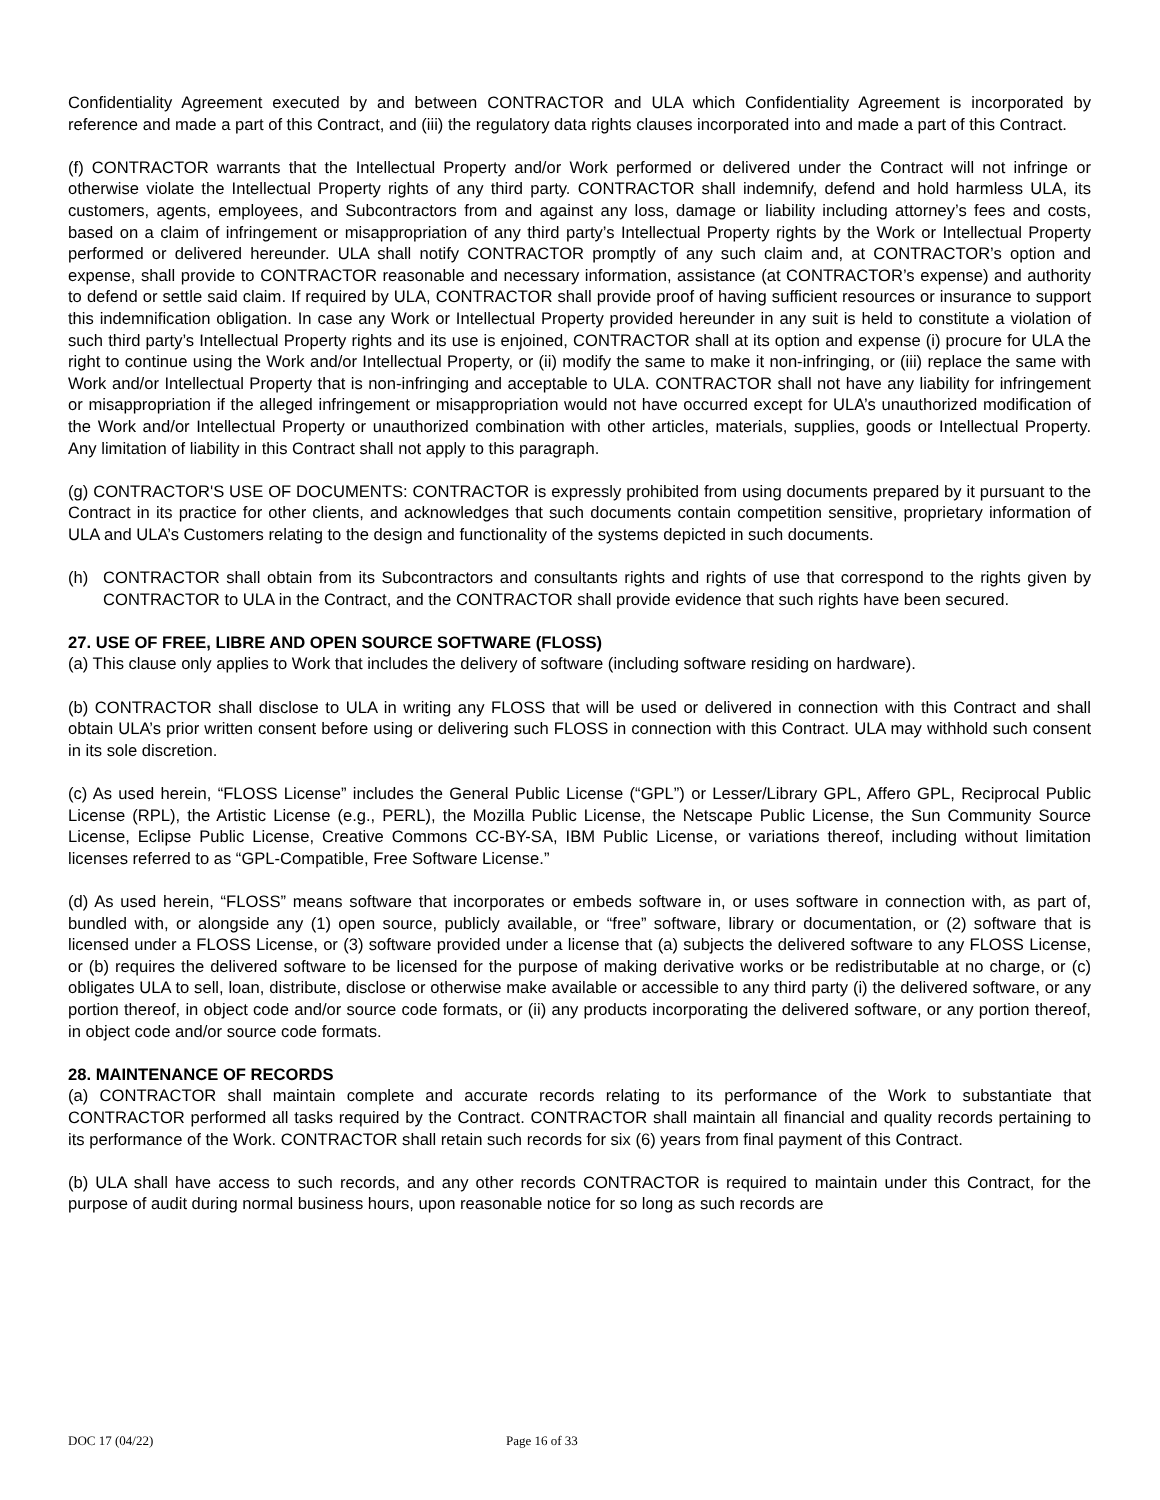Confidentiality Agreement executed by and between CONTRACTOR and ULA which Confidentiality Agreement is incorporated by reference and made a part of this Contract, and (iii) the regulatory data rights clauses incorporated into and made a part of this Contract.
(f) CONTRACTOR warrants that the Intellectual Property and/or Work performed or delivered under the Contract will not infringe or otherwise violate the Intellectual Property rights of any third party. CONTRACTOR shall indemnify, defend and hold harmless ULA, its customers, agents, employees, and Subcontractors from and against any loss, damage or liability including attorney’s fees and costs, based on a claim of infringement or misappropriation of any third party’s Intellectual Property rights by the Work or Intellectual Property performed or delivered hereunder. ULA shall notify CONTRACTOR promptly of any such claim and, at CONTRACTOR’s option and expense, shall provide to CONTRACTOR reasonable and necessary information, assistance (at CONTRACTOR’s expense) and authority to defend or settle said claim. If required by ULA, CONTRACTOR shall provide proof of having sufficient resources or insurance to support this indemnification obligation. In case any Work or Intellectual Property provided hereunder in any suit is held to constitute a violation of such third party’s Intellectual Property rights and its use is enjoined, CONTRACTOR shall at its option and expense (i) procure for ULA the right to continue using the Work and/or Intellectual Property, or (ii) modify the same to make it non-infringing, or (iii) replace the same with Work and/or Intellectual Property that is non-infringing and acceptable to ULA. CONTRACTOR shall not have any liability for infringement or misappropriation if the alleged infringement or misappropriation would not have occurred except for ULA’s unauthorized modification of the Work and/or Intellectual Property or unauthorized combination with other articles, materials, supplies, goods or Intellectual Property. Any limitation of liability in this Contract shall not apply to this paragraph.
(g) CONTRACTOR'S USE OF DOCUMENTS: CONTRACTOR is expressly prohibited from using documents prepared by it pursuant to the Contract in its practice for other clients, and acknowledges that such documents contain competition sensitive, proprietary information of ULA and ULA’s Customers relating to the design and functionality of the systems depicted in such documents.
(h) CONTRACTOR shall obtain from its Subcontractors and consultants rights and rights of use that correspond to the rights given by CONTRACTOR to ULA in the Contract, and the CONTRACTOR shall provide evidence that such rights have been secured.
27. USE OF FREE, LIBRE AND OPEN SOURCE SOFTWARE (FLOSS)
(a) This clause only applies to Work that includes the delivery of software (including software residing on hardware).
(b) CONTRACTOR shall disclose to ULA in writing any FLOSS that will be used or delivered in connection with this Contract and shall obtain ULA’s prior written consent before using or delivering such FLOSS in connection with this Contract. ULA may withhold such consent in its sole discretion.
(c) As used herein, “FLOSS License” includes the General Public License (“GPL”) or Lesser/Library GPL, Affero GPL, Reciprocal Public License (RPL), the Artistic License (e.g., PERL), the Mozilla Public License, the Netscape Public License, the Sun Community Source License, Eclipse Public License, Creative Commons CC-BY-SA, IBM Public License, or variations thereof, including without limitation licenses referred to as “GPL-Compatible, Free Software License.”
(d) As used herein, “FLOSS” means software that incorporates or embeds software in, or uses software in connection with, as part of, bundled with, or alongside any (1) open source, publicly available, or “free” software, library or documentation, or (2) software that is licensed under a FLOSS License, or (3) software provided under a license that (a) subjects the delivered software to any FLOSS License, or (b) requires the delivered software to be licensed for the purpose of making derivative works or be redistributable at no charge, or (c) obligates ULA to sell, loan, distribute, disclose or otherwise make available or accessible to any third party (i) the delivered software, or any portion thereof, in object code and/or source code formats, or (ii) any products incorporating the delivered software, or any portion thereof, in object code and/or source code formats.
28. MAINTENANCE OF RECORDS
(a) CONTRACTOR shall maintain complete and accurate records relating to its performance of the Work to substantiate that CONTRACTOR performed all tasks required by the Contract. CONTRACTOR shall maintain all financial and quality records pertaining to its performance of the Work. CONTRACTOR shall retain such records for six (6) years from final payment of this Contract.
(b) ULA shall have access to such records, and any other records CONTRACTOR is required to maintain under this Contract, for the purpose of audit during normal business hours, upon reasonable notice for so long as such records are
DOC 17 (04/22) Page 16 of 33